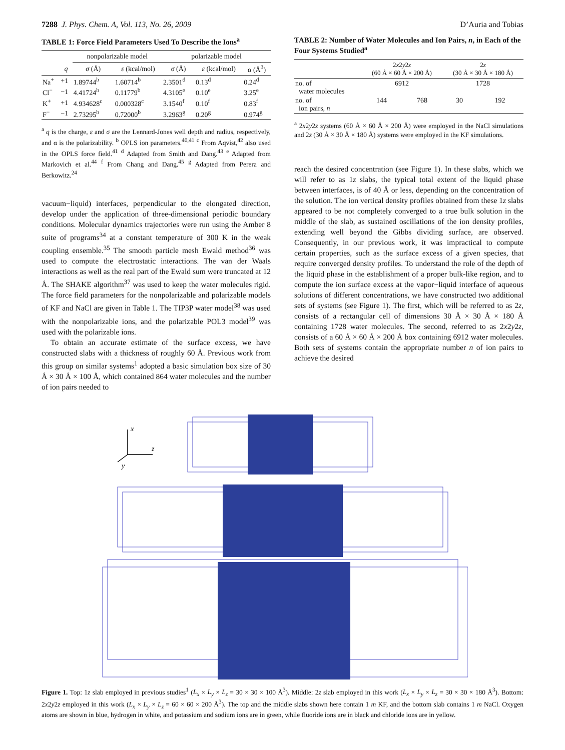7288 J. Phys. Chem. A, Vol. 113, No. 26, 2009 D’Auria and Tobias
TABLE 1: Force Field Parameters Used To Describe the Ions<sup>a</sup>
| | | nonpolarizable model | | polarizable model | | |
| --- | --- | --- | --- | --- | --- | --- |
| | q | σ (Å) | ε (kcal/mol) | σ (Å) | ε (kcal/mol) | α (Å<sup>3</sup>) |
| Na<sup>+</sup> | +1 | 1.89744<sup>b</sup> | 1.60714<sup>b</sup> | 2.3501<sup>d</sup> | 0.13<sup>d</sup> | 0.24<sup>d</sup> |
| Cl<sup>−</sup> | −1 | 4.41724<sup>b</sup> | 0.11779<sup>b</sup> | 4.3105<sup>e</sup> | 0.10<sup>e</sup> | 3.25<sup>e</sup> |
| K<sup>+</sup> | +1 | 4.934628<sup>c</sup> | 0.000328<sup>c</sup> | 3.1540<sup>f</sup> | 0.10<sup>f</sup> | 0.83<sup>f</sup> |
| F<sup>−</sup> | −1 | 2.73295<sup>b</sup> | 0.72000<sup>b</sup> | 3.2963<sup>g</sup> | 0.20<sup>g</sup> | 0.974<sup>g</sup> |
<sup>a</sup> q is the charge, ε and σ are the Lennard-Jones well depth and radius, respectively, and α is the polarizability. <sup>b</sup> OPLS ion parameters.<sup>40,41</sup> <sup>c</sup> From Aqvist,<sup>42</sup> also used in the OPLS force field.<sup>41</sup> <sup>d</sup> Adapted from Smith and Dang.<sup>43</sup> <sup>e</sup> Adapted from Markovich et al.<sup>44</sup> <sup>f</sup> From Chang and Dang.<sup>45</sup> <sup>g</sup> Adapted from Perera and Berkowitz.<sup>24</sup>
vacuum−liquid) interfaces, perpendicular to the elongated direction, develop under the application of three-dimensional periodic boundary conditions. Molecular dynamics trajectories were run using the Amber 8 suite of programs<sup>34</sup> at a constant temperature of 300 K in the weak coupling ensemble.<sup>35</sup> The smooth particle mesh Ewald method<sup>36</sup> was used to compute the electrostatic interactions. The van der Waals interactions as well as the real part of the Ewald sum were truncated at 12 Å. The SHAKE algorithm<sup>37</sup> was used to keep the water molecules rigid. The force field parameters for the nonpolarizable and polarizable models of KF and NaCl are given in Table 1. The TIP3P water model<sup>38</sup> was used with the nonpolarizable ions, and the polarizable POL3 model<sup>39</sup> was used with the polarizable ions.
To obtain an accurate estimate of the surface excess, we have constructed slabs with a thickness of roughly 60 Å. Previous work from this group on similar systems<sup>1</sup> adopted a basic simulation box size of 30 Å × 30 Å × 100 Å, which contained 864 water molecules and the number of ion pairs needed to
TABLE 2: Number of Water Molecules and Ion Pairs, n, in Each of the Four Systems Studied<sup>a</sup>
| | 2 x 2 y 2 z (60 Å × 60 Å × 200 Å) | | 2 z (30 Å × 30 Å × 180 Å) | |
| --- | --- | --- | --- | --- |
| no. of water molecules | 6912 | | 1728 | |
| no. of ion pairs, n | 144 | 768 | 30 | 192 |
<sup>a</sup> 2x2y2z systems (60 Å × 60 Å × 200 Å) were employed in the NaCl simulations and 2z (30 Å × 30 Å × 180 Å) systems were employed in the KF simulations.
reach the desired concentration (see Figure 1). In these slabs, which we will refer to as 1z slabs, the typical total extent of the liquid phase between interfaces, is of 40 Å or less, depending on the concentration of the solution. The ion vertical density profiles obtained from these 1z slabs appeared to be not completely converged to a true bulk solution in the middle of the slab, as sustained oscillations of the ion density profiles, extending well beyond the Gibbs dividing surface, are observed. Consequently, in our previous work, it was impractical to compute certain properties, such as the surface excess of a given species, that require converged density profiles. To understand the role of the depth of the liquid phase in the establishment of a proper bulk-like region, and to compute the ion surface excess at the vapor−liquid interface of aqueous solutions of different concentrations, we have constructed two additional sets of systems (see Figure 1). The first, which will be referred to as 2z, consists of a rectangular cell of dimensions 30 Å × 30 Å × 180 Å containing 1728 water molecules. The second, referred to as 2x2y2z, consists of a 60 Å × 60 Å × 200 Å box containing 6912 water molecules. Both sets of systems contain the appropriate number n of ion pairs to achieve the desired
x
z
y
Figure 1. Top: 1z slab employed in previous studies<sup>1</sup> (L<sub>x</sub> × L<sub>y</sub> × L<sub>z</sub> = 30 × 30 × 100 Å<sup>3</sup>). Middle: 2z slab employed in this work (L<sub>x</sub> × L<sub>y</sub> × L<sub>z</sub> = 30 × 30 × 180 Å<sup>3</sup>). Bottom: 2x2y2z employed in this work (L<sub>x</sub> × L<sub>y</sub> × L<sub>z</sub> = 60 × 60 × 200 Å<sup>3</sup>). The top and the middle slabs shown here contain 1 m KF, and the bottom slab contains 1 m NaCl. Oxygen atoms are shown in blue, hydrogen in white, and potassium and sodium ions are in green, while fluoride ions are in black and chloride ions are in yellow.